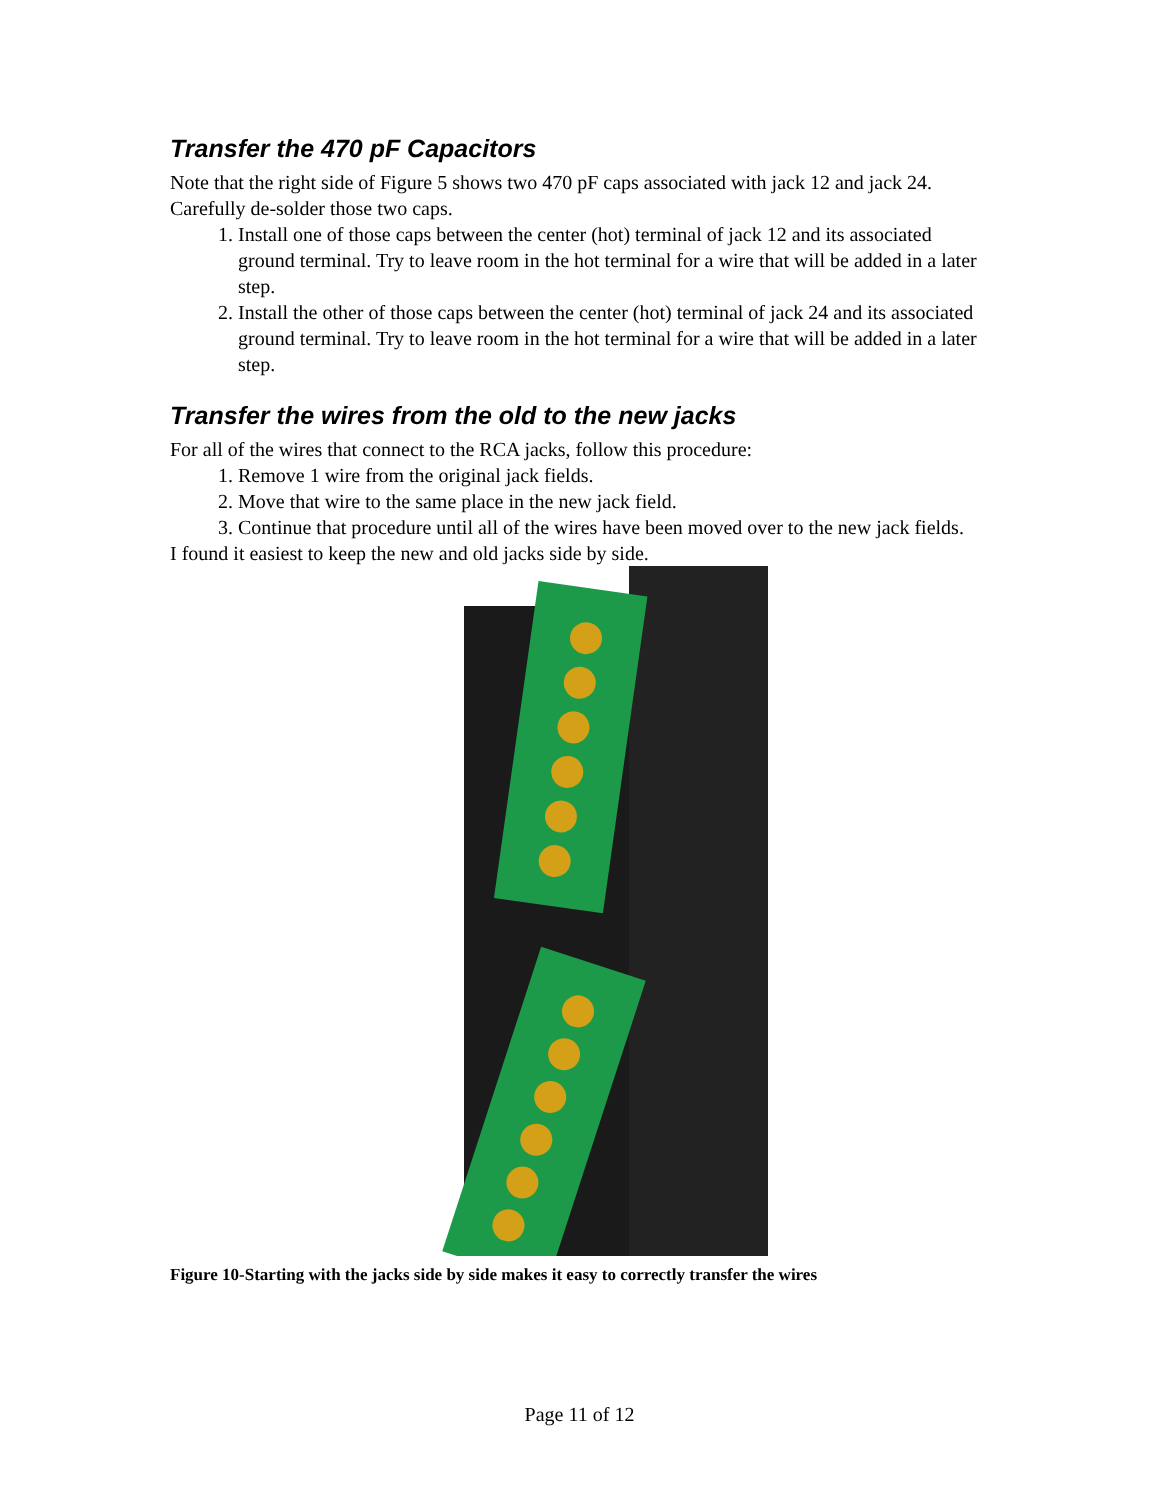Transfer the 470 pF Capacitors
Note that the right side of Figure 5 shows two 470 pF caps associated with jack 12 and jack 24. Carefully de-solder those two caps.
1. Install one of those caps between the center (hot) terminal of jack 12 and its associated ground terminal. Try to leave room in the hot terminal for a wire that will be added in a later step.
2. Install the other of those caps between the center (hot) terminal of jack 24 and its associated ground terminal. Try to leave room in the hot terminal for a wire that will be added in a later step.
Transfer the wires from the old to the new jacks
For all of the wires that connect to the RCA jacks, follow this procedure:
1. Remove 1 wire from the original jack fields.
2. Move that wire to the same place in the new jack field.
3. Continue that procedure until all of the wires have been moved over to the new jack fields.
I found it easiest to keep the new and old jacks side by side.
Figure 10-Starting with the jacks side by side makes it easy to correctly transfer the wires
Page 11 of 12